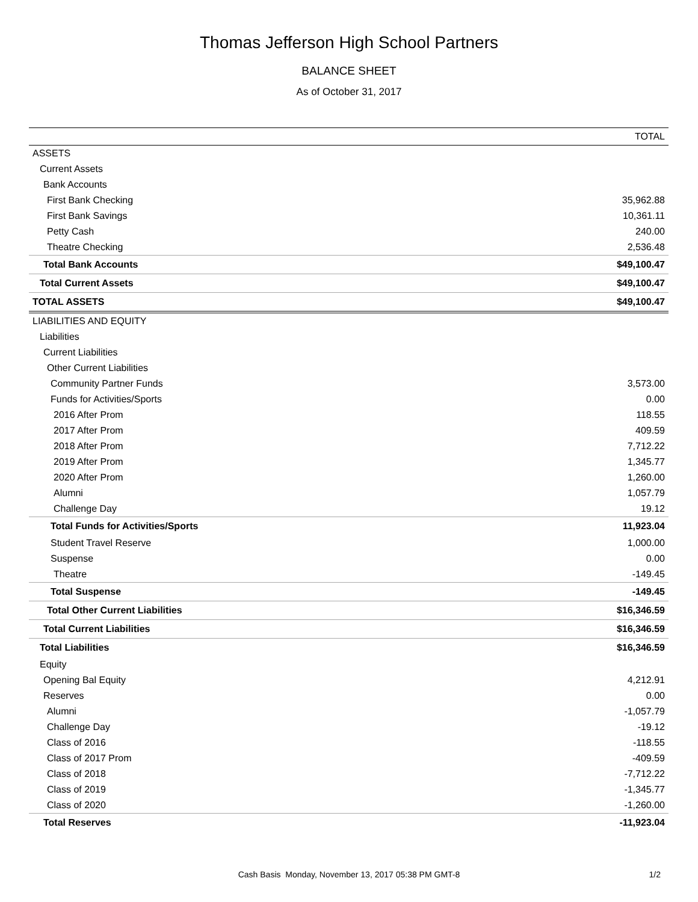Thomas Jefferson High School Partners
BALANCE SHEET
As of October 31, 2017
| | TOTAL |
| --- | --- |
| ASSETS | |
| Current Assets | |
| Bank Accounts | |
| First Bank Checking | 35,962.88 |
| First Bank Savings | 10,361.11 |
| Petty Cash | 240.00 |
| Theatre Checking | 2,536.48 |
| Total Bank Accounts | $49,100.47 |
| Total Current Assets | $49,100.47 |
| TOTAL ASSETS | $49,100.47 |
| LIABILITIES AND EQUITY | |
| Liabilities | |
| Current Liabilities | |
| Other Current Liabilities | |
| Community Partner Funds | 3,573.00 |
| Funds for Activities/Sports | 0.00 |
| 2016 After Prom | 118.55 |
| 2017 After Prom | 409.59 |
| 2018 After Prom | 7,712.22 |
| 2019 After Prom | 1,345.77 |
| 2020 After Prom | 1,260.00 |
| Alumni | 1,057.79 |
| Challenge Day | 19.12 |
| Total Funds for Activities/Sports | 11,923.04 |
| Student Travel Reserve | 1,000.00 |
| Suspense | 0.00 |
| Theatre | -149.45 |
| Total Suspense | -149.45 |
| Total Other Current Liabilities | $16,346.59 |
| Total Current Liabilities | $16,346.59 |
| Total Liabilities | $16,346.59 |
| Equity | |
| Opening Bal Equity | 4,212.91 |
| Reserves | 0.00 |
| Alumni | -1,057.79 |
| Challenge Day | -19.12 |
| Class of 2016 | -118.55 |
| Class of 2017 Prom | -409.59 |
| Class of 2018 | -7,712.22 |
| Class of 2019 | -1,345.77 |
| Class of 2020 | -1,260.00 |
| Total Reserves | -11,923.04 |
Cash Basis Monday, November 13, 2017 05:38 PM GMT-8
1/2